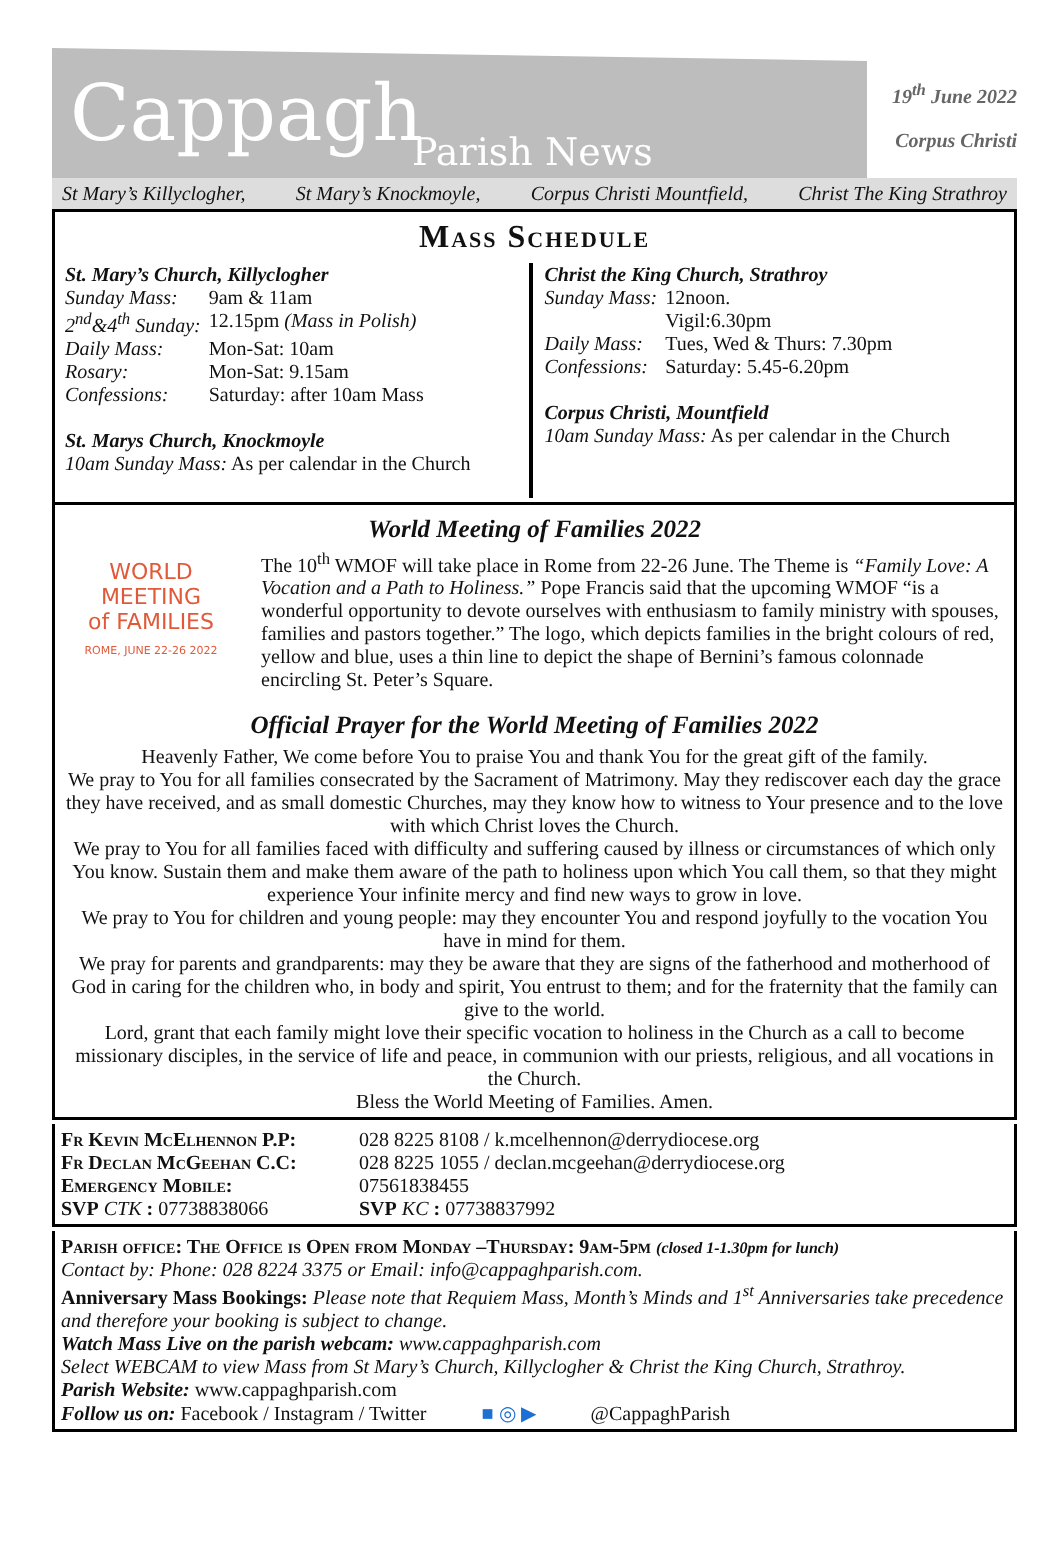Cappagh Parish News
19<sup>th</sup> June 2022
Corpus Christi
St Mary’s Killyclogher, St Mary’s Knockmoyle, Corpus Christi Mountfield, Christ The King Strathroy
Mass Schedule
St. Mary’s Church, Killyclogher
| Sunday Mass: | 9am & 11am |
| 2<sup>nd</sup>&4<sup>th</sup> Sunday: | 12.15pm (Mass in Polish) |
| Daily Mass: | Mon-Sat: 10am |
| Rosary: | Mon-Sat: 9.15am |
| Confessions: | Saturday: after 10am Mass |
St. Marys Church, Knockmoyle
10am Sunday Mass: As per calendar in the Church
Christ the King Church, Strathroy
| Sunday Mass: | 12noon. Vigil:6.30pm |
| Daily Mass: | Tues, Wed & Thurs: 7.30pm |
| Confessions: | Saturday: 5.45-6.20pm |
Corpus Christi, Mountfield
10am Sunday Mass: As per calendar in the Church
World Meeting of Families 2022
WORLD MEETING
of FAMILIES
ROME, JUNE 22-26 2022
The 10<sup>th</sup> WMOF will take place in Rome from 22-26 June. The Theme is “Family Love: A Vocation and a Path to Holiness.” Pope Francis said that the upcoming WMOF “is a wonderful opportunity to devote ourselves with enthusiasm to family ministry with spouses, families and pastors together.” The logo, which depicts families in the bright colours of red, yellow and blue, uses a thin line to depict the shape of Bernini’s famous colonnade encircling St. Peter’s Square.
Official Prayer for the World Meeting of Families 2022
Heavenly Father, We come before You to praise You and thank You for the great gift of the family.
We pray to You for all families consecrated by the Sacrament of Matrimony. May they rediscover each day the grace they have received, and as small domestic Churches, may they know how to witness to Your presence and to the love with which Christ loves the Church.
We pray to You for all families faced with difficulty and suffering caused by illness or circumstances of which only You know. Sustain them and make them aware of the path to holiness upon which You call them, so that they might experience Your infinite mercy and find new ways to grow in love.
We pray to You for children and young people: may they encounter You and respond joyfully to the vocation You have in mind for them.
We pray for parents and grandparents: may they be aware that they are signs of the fatherhood and motherhood of God in caring for the children who, in body and spirit, You entrust to them; and for the fraternity that the family can give to the world.
Lord, grant that each family might love their specific vocation to holiness in the Church as a call to become missionary disciples, in the service of life and peace, in communion with our priests, religious, and all vocations in the Church.
Bless the World Meeting of Families. Amen.
| Fr Kevin McElhennon P.P: | 028 8225 8108 / k.mcelhennon@derrydiocese.org |
| Fr Declan McGeehan C.C: | 028 8225 1055 / declan.mcgeehan@derrydiocese.org |
| Emergency Mobile: | 07561838455 |
| SVP CTK : 07738838066 | SVP KC : 07738837992 |
Parish office: The Office is Open from Monday –Thursday: 9am-5pm (closed 1-1.30pm for lunch)
Contact by: Phone: 028 8224 3375 or Email: info@cappaghparish.com.
Anniversary Mass Bookings: Please note that Requiem Mass, Month’s Minds and 1<sup>st</sup> Anniversaries take precedence and therefore your booking is subject to change.
Watch Mass Live on the parish webcam: www.cappaghparish.com
Select WEBCAM to view Mass from St Mary’s Church, Killyclogher & Christ the King Church, Strathroy.
Parish Website: www.cappaghparish.com
Follow us on: Facebook / Instagram / Twitter ■ ◎ ▶ @CappaghParish